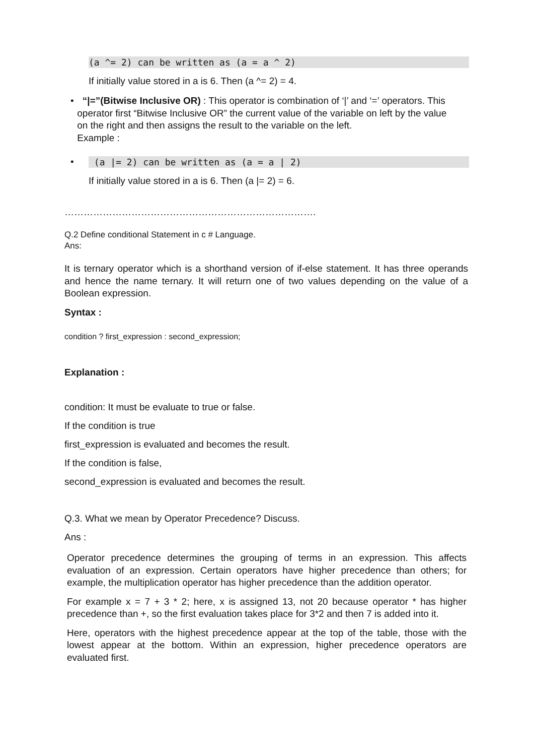(a ^= 2) can be written as (a = a ^ 2)
If initially value stored in a is 6. Then (a ^= 2) = 4.
• “|=”(Bitwise Inclusive OR) : This operator is combination of ‘|’ and ‘=’ operators. This operator first “Bitwise Inclusive OR” the current value of the variable on left by the value on the right and then assigns the result to the variable on the left.
Example :
•
(a |= 2) can be written as (a = a | 2)
If initially value stored in a is 6. Then (a |= 2) = 6.
…………………………………………………………………….
Q.2 Define conditional Statement in c # Language.
Ans:
It is ternary operator which is a shorthand version of if-else statement. It has three operands and hence the name ternary. It will return one of two values depending on the value of a Boolean expression.
Syntax :
condition ? first_expression : second_expression;
Explanation :
condition: It must be evaluate to true or false.
If the condition is true
first_expression is evaluated and becomes the result.
If the condition is false,
second_expression is evaluated and becomes the result.
Q.3. What we mean by Operator Precedence? Discuss.
Ans :
Operator precedence determines the grouping of terms in an expression. This affects evaluation of an expression. Certain operators have higher precedence than others; for example, the multiplication operator has higher precedence than the addition operator.
For example x = 7 + 3 * 2; here, x is assigned 13, not 20 because operator * has higher precedence than +, so the first evaluation takes place for 3*2 and then 7 is added into it.
Here, operators with the highest precedence appear at the top of the table, those with the lowest appear at the bottom. Within an expression, higher precedence operators are evaluated first.